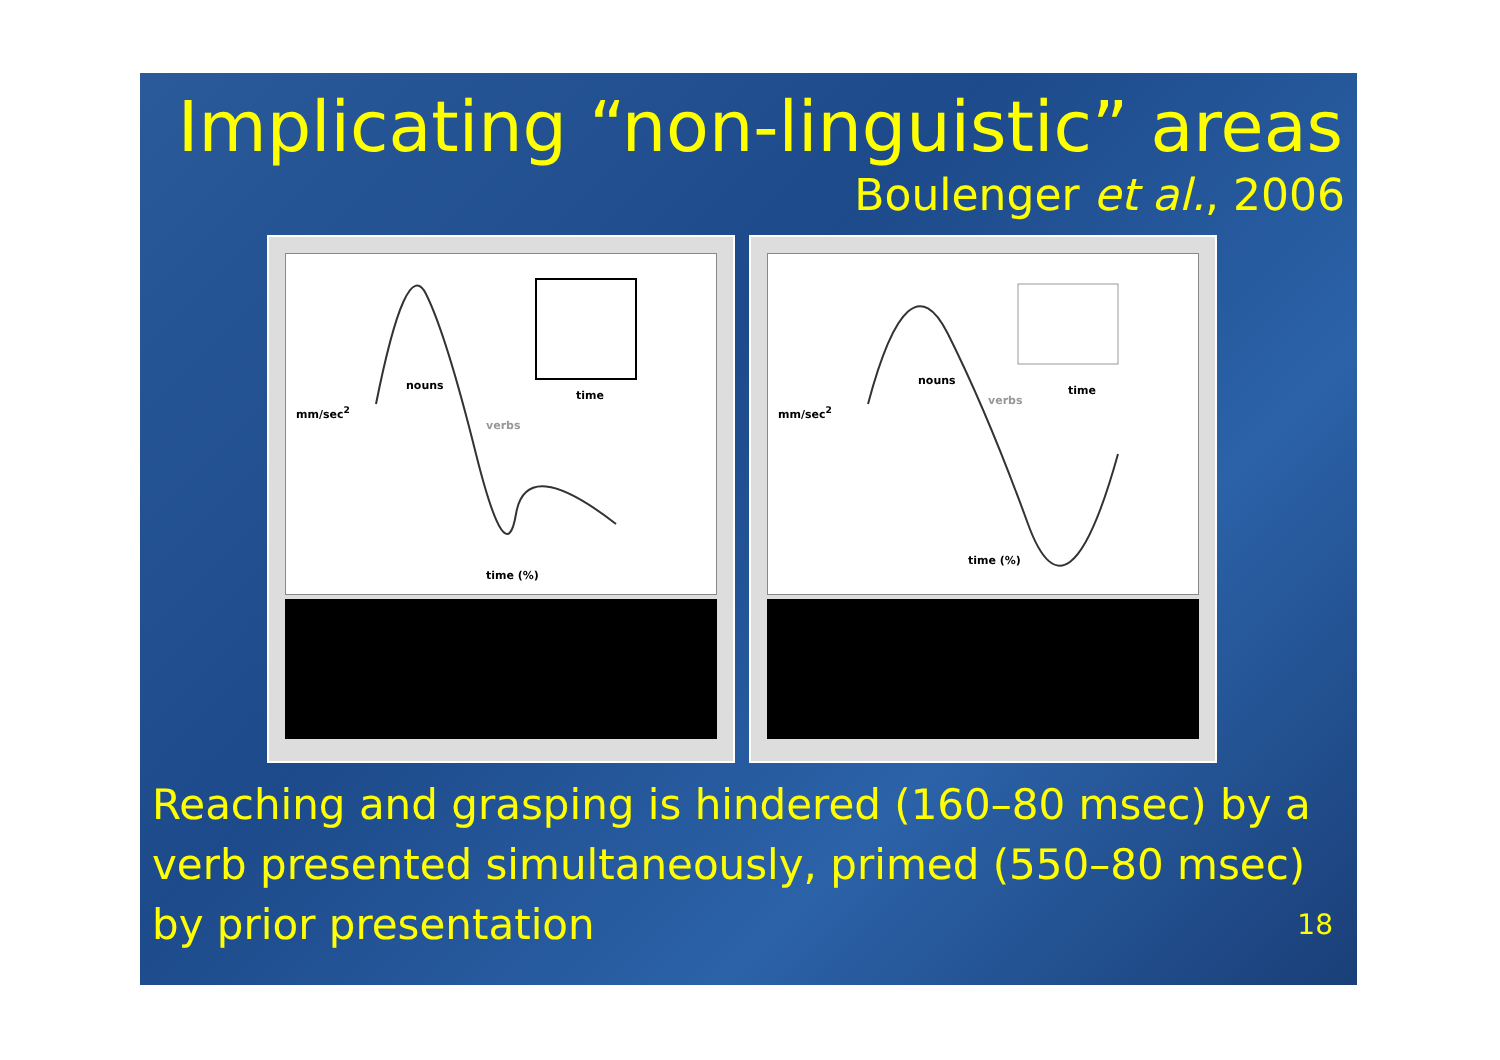Implicating “non-linguistic” areas
Boulenger et al., 2006
nouns
verbs
time
time (%)
mm/sec<sup>2</sup>
nouns
verbs
time
time (%)
mm/sec<sup>2</sup>
Reaching and grasping is hindered (160–80 msec) by a verb presented simultaneously, primed (550–80 msec) by prior presentation 18